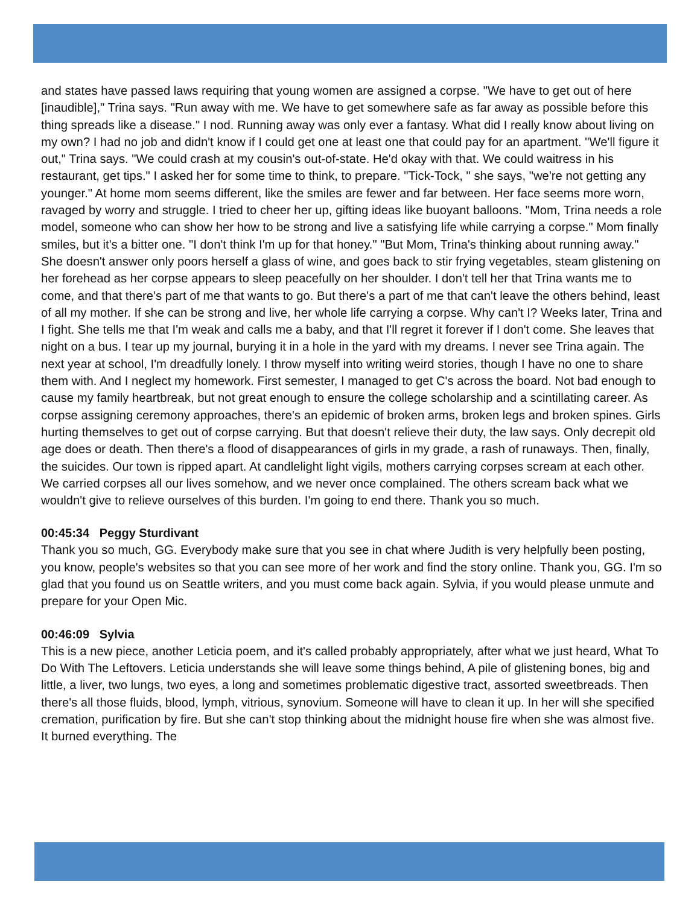and states have passed laws requiring that young women are assigned a corpse. "We have to get out of here [inaudible]," Trina says. "Run away with me. We have to get somewhere safe as far away as possible before this thing spreads like a disease." I nod. Running away was only ever a fantasy. What did I really know about living on my own? I had no job and didn't know if I could get one at least one that could pay for an apartment. "We'll figure it out," Trina says. "We could crash at my cousin's out-of-state. He'd okay with that. We could waitress in his restaurant, get tips." I asked her for some time to think, to prepare. "Tick-Tock, " she says, "we're not getting any younger." At home mom seems different, like the smiles are fewer and far between. Her face seems more worn, ravaged by worry and struggle. I tried to cheer her up, gifting ideas like buoyant balloons. "Mom, Trina needs a role model, someone who can show her how to be strong and live a satisfying life while carrying a corpse." Mom finally smiles, but it's a bitter one. "I don't think I'm up for that honey." "But Mom, Trina's thinking about running away." She doesn't answer only poors herself a glass of wine, and goes back to stir frying vegetables, steam glistening on her forehead as her corpse appears to sleep peacefully on her shoulder. I don't tell her that Trina wants me to come, and that there's part of me that wants to go. But there's a part of me that can't leave the others behind, least of all my mother. If she can be strong and live, her whole life carrying a corpse. Why can't I? Weeks later, Trina and I fight. She tells me that I'm weak and calls me a baby, and that I'll regret it forever if I don't come. She leaves that night on a bus. I tear up my journal, burying it in a hole in the yard with my dreams. I never see Trina again. The next year at school, I'm dreadfully lonely. I throw myself into writing weird stories, though I have no one to share them with. And I neglect my homework. First semester, I managed to get C's across the board. Not bad enough to cause my family heartbreak, but not great enough to ensure the college scholarship and a scintillating career. As corpse assigning ceremony approaches, there's an epidemic of broken arms, broken legs and broken spines. Girls hurting themselves to get out of corpse carrying. But that doesn't relieve their duty, the law says. Only decrepit old age does or death. Then there's a flood of disappearances of girls in my grade, a rash of runaways. Then, finally, the suicides. Our town is ripped apart. At candlelight light vigils, mothers carrying corpses scream at each other. We carried corpses all our lives somehow, and we never once complained. The others scream back what we wouldn't give to relieve ourselves of this burden. I'm going to end there. Thank you so much.
00:45:34 Peggy Sturdivant
Thank you so much, GG. Everybody make sure that you see in chat where Judith is very helpfully been posting, you know, people's websites so that you can see more of her work and find the story online. Thank you, GG. I'm so glad that you found us on Seattle writers, and you must come back again. Sylvia, if you would please unmute and prepare for your Open Mic.
00:46:09 Sylvia
This is a new piece, another Leticia poem, and it's called probably appropriately, after what we just heard, What To Do With The Leftovers. Leticia understands she will leave some things behind, A pile of glistening bones, big and little, a liver, two lungs, two eyes, a long and sometimes problematic digestive tract, assorted sweetbreads. Then there's all those fluids, blood, lymph, vitrious, synovium. Someone will have to clean it up. In her will she specified cremation, purification by fire. But she can't stop thinking about the midnight house fire when she was almost five. It burned everything. The